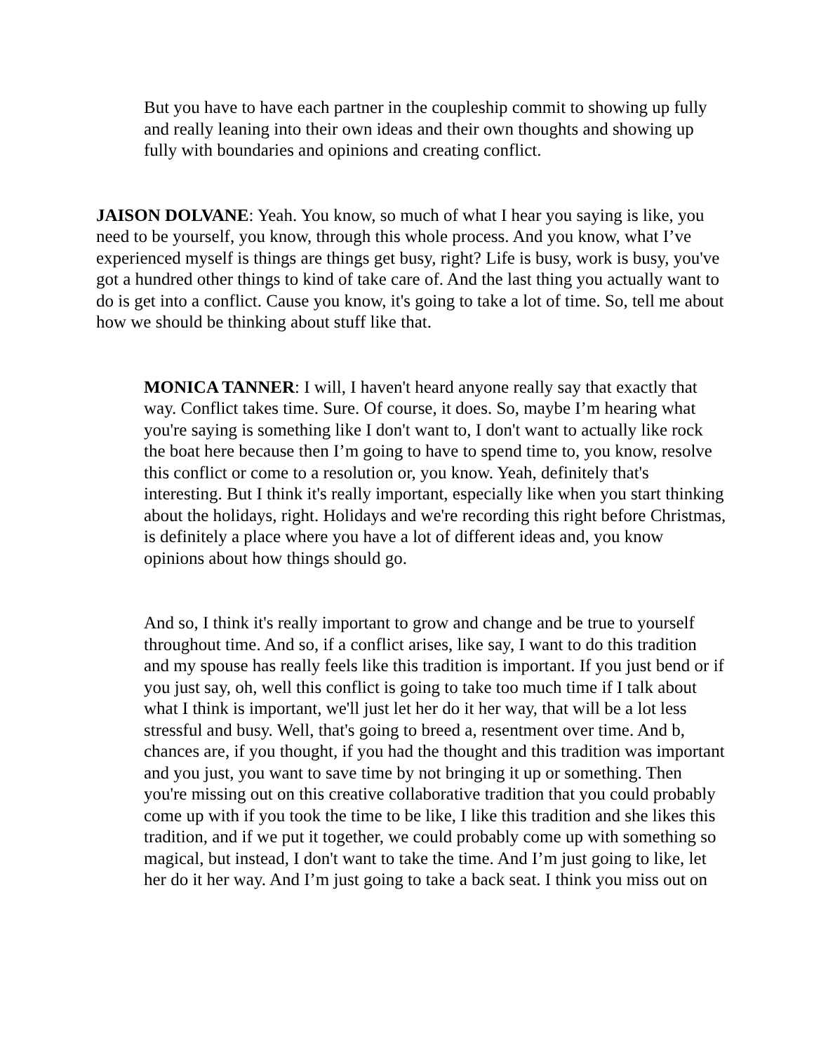But you have to have each partner in the coupleship commit to showing up fully and really leaning into their own ideas and their own thoughts and showing up fully with boundaries and opinions and creating conflict.
JAISON DOLVANE: Yeah. You know, so much of what I hear you saying is like, you need to be yourself, you know, through this whole process. And you know, what I’ve experienced myself is things are things get busy, right? Life is busy, work is busy, you've got a hundred other things to kind of take care of. And the last thing you actually want to do is get into a conflict. Cause you know, it's going to take a lot of time. So, tell me about how we should be thinking about stuff like that.
MONICA TANNER: I will, I haven't heard anyone really say that exactly that way. Conflict takes time. Sure. Of course, it does. So, maybe I’m hearing what you're saying is something like I don't want to, I don't want to actually like rock the boat here because then I’m going to have to spend time to, you know, resolve this conflict or come to a resolution or, you know. Yeah, definitely that's interesting. But I think it's really important, especially like when you start thinking about the holidays, right. Holidays and we're recording this right before Christmas, is definitely a place where you have a lot of different ideas and, you know opinions about how things should go.
And so, I think it's really important to grow and change and be true to yourself throughout time. And so, if a conflict arises, like say, I want to do this tradition and my spouse has really feels like this tradition is important. If you just bend or if you just say, oh, well this conflict is going to take too much time if I talk about what I think is important, we'll just let her do it her way, that will be a lot less stressful and busy. Well, that's going to breed a, resentment over time. And b, chances are, if you thought, if you had the thought and this tradition was important and you just, you want to save time by not bringing it up or something. Then you're missing out on this creative collaborative tradition that you could probably come up with if you took the time to be like, I like this tradition and she likes this tradition, and if we put it together, we could probably come up with something so magical, but instead, I don't want to take the time. And I’m just going to like, let her do it her way. And I’m just going to take a back seat. I think you miss out on